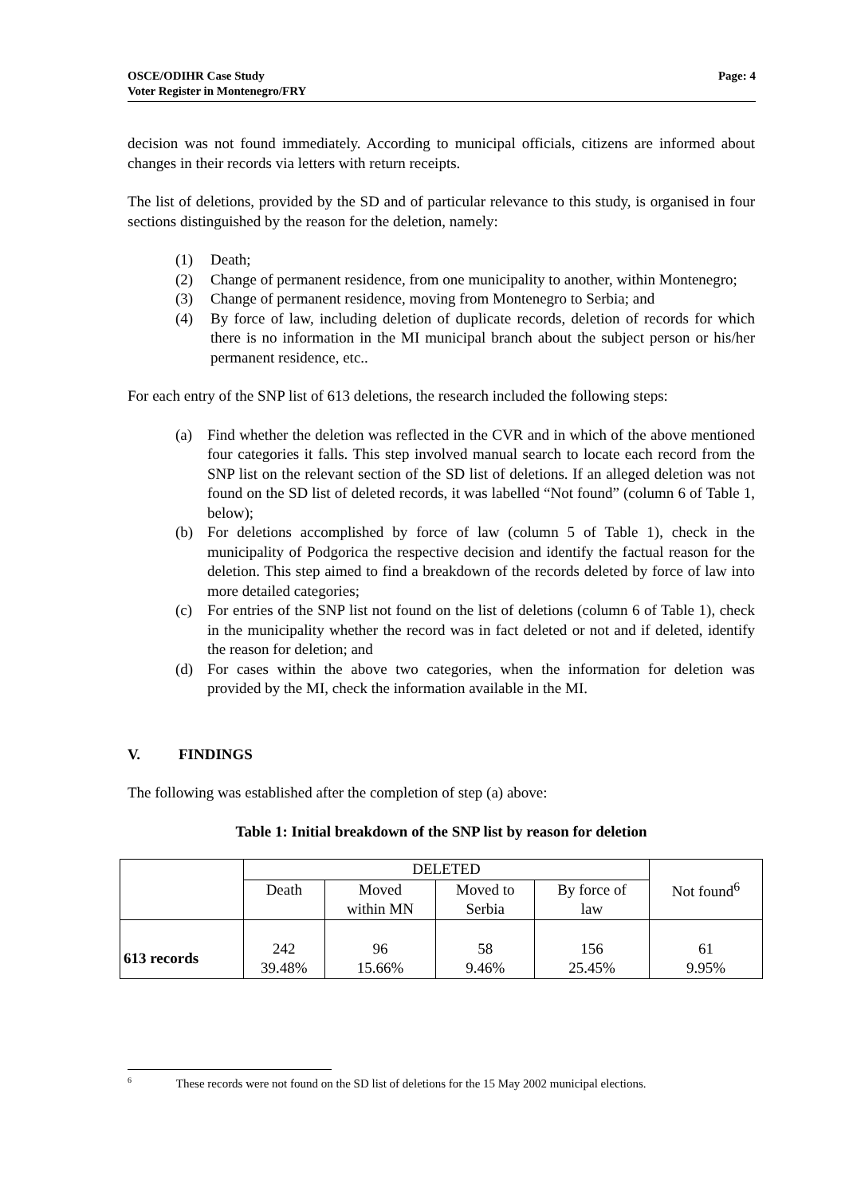OSCE/ODIHR Case Study
Voter Register in Montenegro/FRY
Page: 4
decision was not found immediately. According to municipal officials, citizens are informed about changes in their records via letters with return receipts.
The list of deletions, provided by the SD and of particular relevance to this study, is organised in four sections distinguished by the reason for the deletion, namely:
(1) Death;
(2) Change of permanent residence, from one municipality to another, within Montenegro;
(3) Change of permanent residence, moving from Montenegro to Serbia; and
(4) By force of law, including deletion of duplicate records, deletion of records for which there is no information in the MI municipal branch about the subject person or his/her permanent residence, etc..
For each entry of the SNP list of 613 deletions, the research included the following steps:
(a) Find whether the deletion was reflected in the CVR and in which of the above mentioned four categories it falls. This step involved manual search to locate each record from the SNP list on the relevant section of the SD list of deletions. If an alleged deletion was not found on the SD list of deleted records, it was labelled “Not found” (column 6 of Table 1, below);
(b) For deletions accomplished by force of law (column 5 of Table 1), check in the municipality of Podgorica the respective decision and identify the factual reason for the deletion. This step aimed to find a breakdown of the records deleted by force of law into more detailed categories;
(c) For entries of the SNP list not found on the list of deletions (column 6 of Table 1), check in the municipality whether the record was in fact deleted or not and if deleted, identify the reason for deletion; and
(d) For cases within the above two categories, when the information for deletion was provided by the MI, check the information available in the MI.
V. FINDINGS
The following was established after the completion of step (a) above:
Table 1: Initial breakdown of the SNP list by reason for deletion
| | DELETED | | | | Not found<sup>6</sup> |
| | Death | Moved within MN | Moved to Serbia | By force of law | |
| 613 records | 242 39.48% | 96 15.66% | 58 9.46% | 156 25.45% | 61 9.95% |
<sup>6</sup> These records were not found on the SD list of deletions for the 15 May 2002 municipal elections.